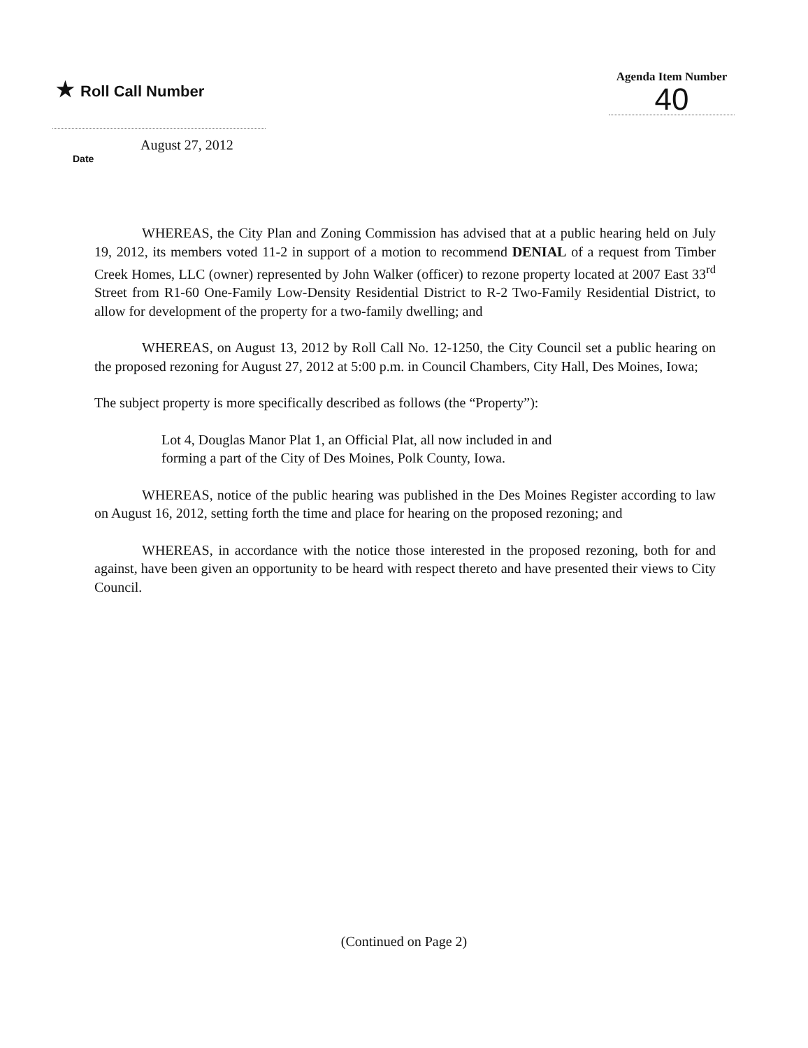★ Roll Call Number
Agenda Item Number
40
August 27, 2012
Date
WHEREAS, the City Plan and Zoning Commission has advised that at a public hearing held on July 19, 2012, its members voted 11-2 in support of a motion to recommend DENIAL of a request from Timber Creek Homes, LLC (owner) represented by John Walker (officer) to rezone property located at 2007 East 33<sup>rd</sup> Street from R1-60 One-Family Low-Density Residential District to R-2 Two-Family Residential District, to allow for development of the property for a two-family dwelling; and
WHEREAS, on August 13, 2012 by Roll Call No. 12-1250, the City Council set a public hearing on the proposed rezoning for August 27, 2012 at 5:00 p.m. in Council Chambers, City Hall, Des Moines, Iowa;
The subject property is more specifically described as follows (the “Property”):
Lot 4, Douglas Manor Plat 1, an Official Plat, all now included in and
forming a part of the City of Des Moines, Polk County, Iowa.
WHEREAS, notice of the public hearing was published in the Des Moines Register according to law on August 16, 2012, setting forth the time and place for hearing on the proposed rezoning; and
WHEREAS, in accordance with the notice those interested in the proposed rezoning, both for and against, have been given an opportunity to be heard with respect thereto and have presented their views to City Council.
(Continued on Page 2)